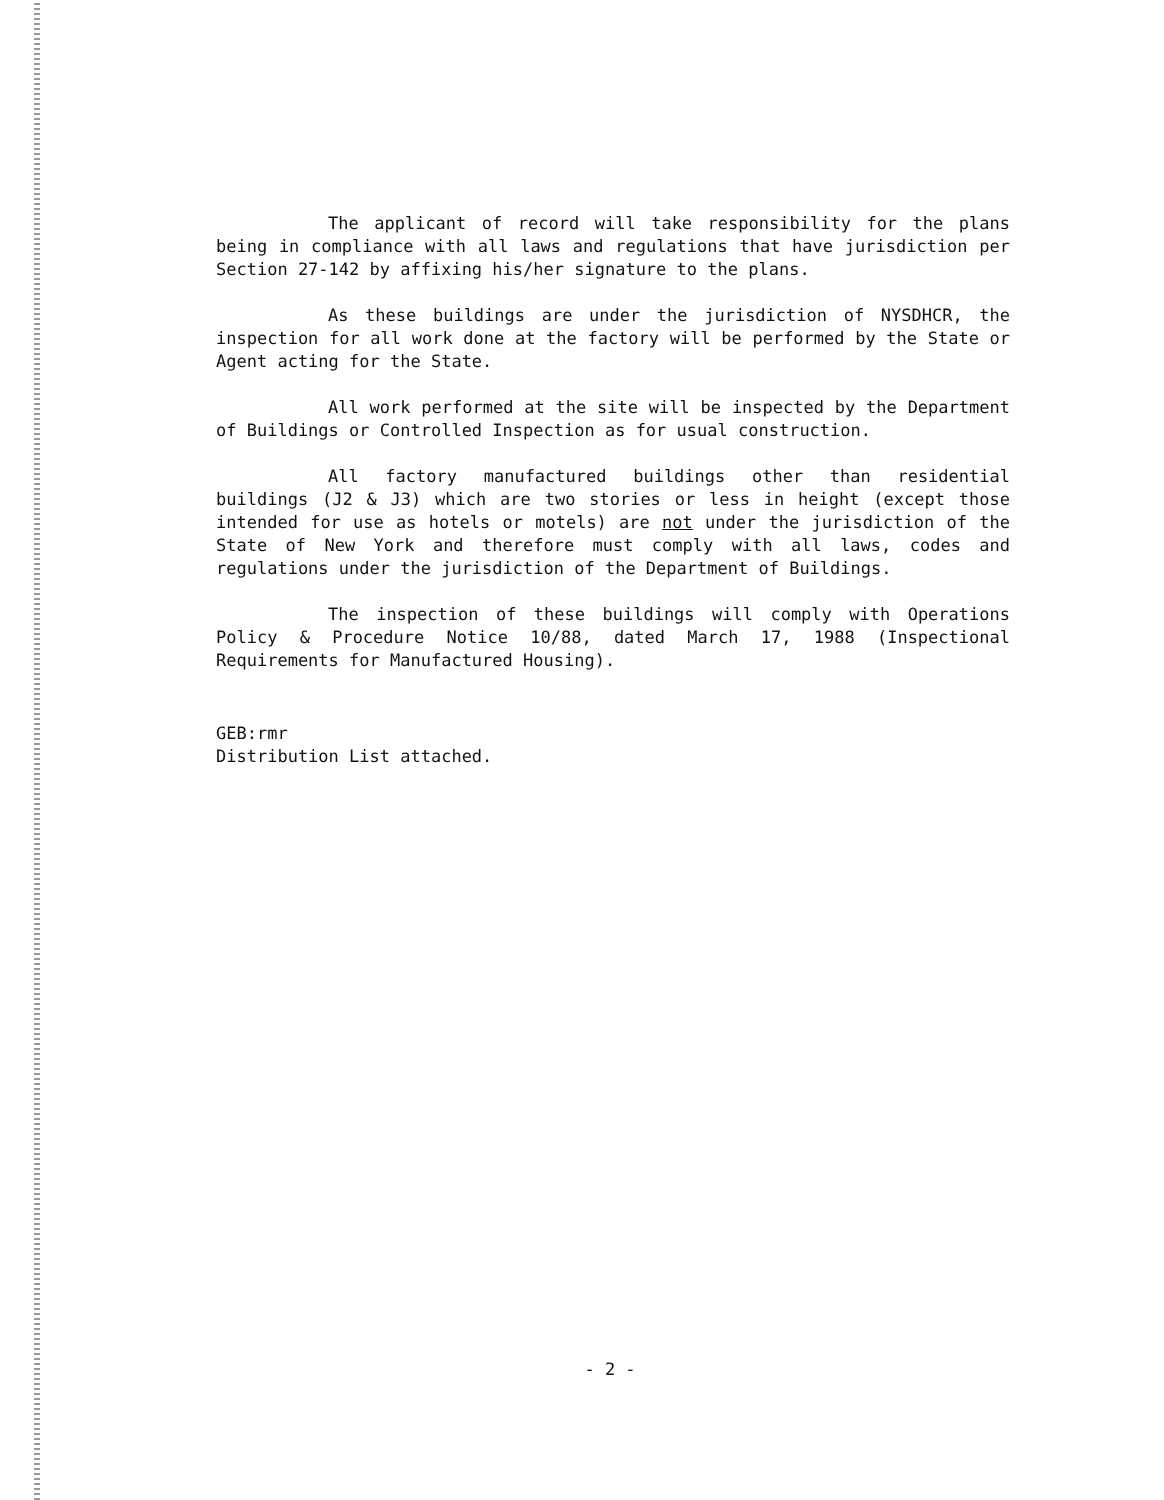The applicant of record will take responsibility for the plans being in compliance with all laws and regulations that have jurisdiction per Section 27-142 by affixing his/her signature to the plans.
As these buildings are under the jurisdiction of NYSDHCR, the inspection for all work done at the factory will be performed by the State or Agent acting for the State.
All work performed at the site will be inspected by the Department of Buildings or Controlled Inspection as for usual construction.
All factory manufactured buildings other than residential buildings (J2 & J3) which are two stories or less in height (except those intended for use as hotels or motels) are not under the jurisdiction of the State of New York and therefore must comply with all laws, codes and regulations under the jurisdiction of the Department of Buildings.
The inspection of these buildings will comply with Operations Policy & Procedure Notice 10/88, dated March 17, 1988 (Inspectional Requirements for Manufactured Housing).
GEB:rmr
Distribution List attached.
- 2 -